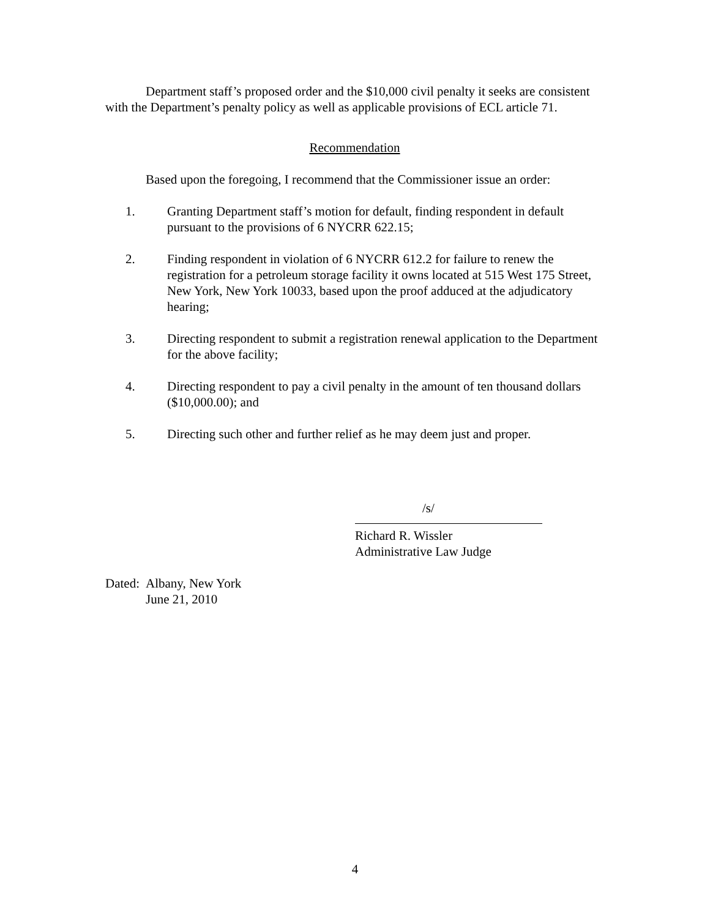Department staff’s proposed order and the $10,000 civil penalty it seeks are consistent with the Department’s penalty policy as well as applicable provisions of ECL article 71.
Recommendation
Based upon the foregoing, I recommend that the Commissioner issue an order:
1. Granting Department staff’s motion for default, finding respondent in default pursuant to the provisions of 6 NYCRR 622.15;
2. Finding respondent in violation of 6 NYCRR 612.2 for failure to renew the registration for a petroleum storage facility it owns located at 515 West 175 Street, New York, New York 10033, based upon the proof adduced at the adjudicatory hearing;
3. Directing respondent to submit a registration renewal application to the Department for the above facility;
4. Directing respondent to pay a civil penalty in the amount of ten thousand dollars ($10,000.00); and
5. Directing such other and further relief as he may deem just and proper.
/s/
Richard R. Wissler
Administrative Law Judge
Dated: Albany, New York
June 21, 2010
4